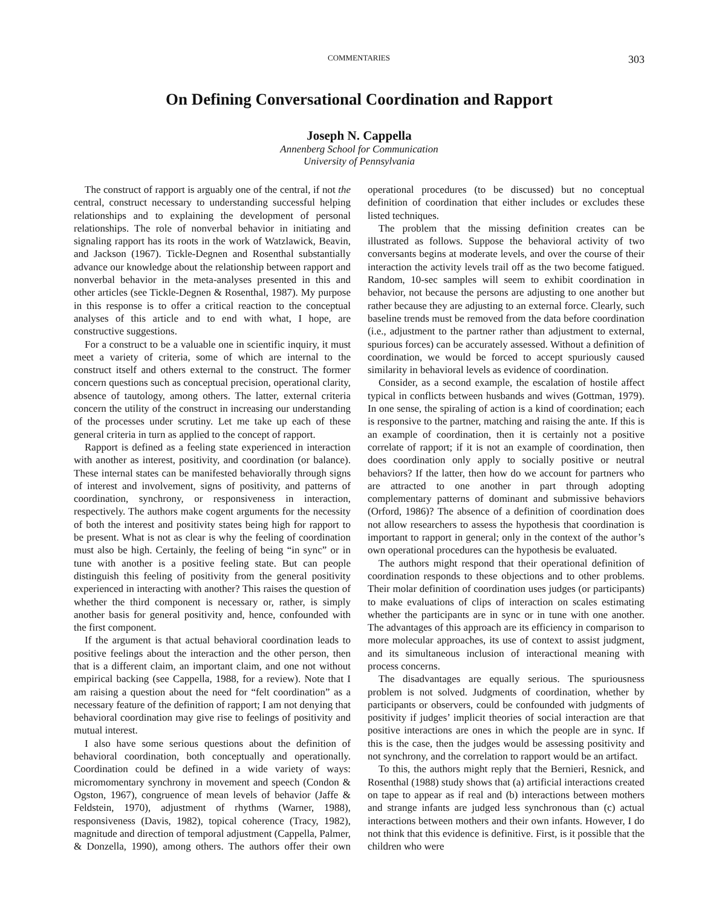COMMENTARIES 303
On Defining Conversational Coordination and Rapport
Joseph N. Cappella
Annenberg School for Communication
University of Pennsylvania
The construct of rapport is arguably one of the central, if not the central, construct necessary to understanding successful helping relationships and to explaining the development of personal relationships. The role of nonverbal behavior in initiating and signaling rapport has its roots in the work of Watzlawick, Beavin, and Jackson (1967). Tickle-Degnen and Rosenthal substantially advance our knowledge about the relationship between rapport and nonverbal behavior in the meta-analyses presented in this and other articles (see Tickle-Degnen & Rosenthal, 1987). My purpose in this response is to offer a critical reaction to the conceptual analyses of this article and to end with what, I hope, are constructive suggestions.
For a construct to be a valuable one in scientific inquiry, it must meet a variety of criteria, some of which are internal to the construct itself and others external to the construct. The former concern questions such as conceptual precision, operational clarity, absence of tautology, among others. The latter, external criteria concern the utility of the construct in increasing our understanding of the processes under scrutiny. Let me take up each of these general criteria in turn as applied to the concept of rapport.
Rapport is defined as a feeling state experienced in interaction with another as interest, positivity, and coordination (or balance). These internal states can be manifested behaviorally through signs of interest and involvement, signs of positivity, and patterns of coordination, synchrony, or responsiveness in interaction, respectively. The authors make cogent arguments for the necessity of both the interest and positivity states being high for rapport to be present. What is not as clear is why the feeling of coordination must also be high. Certainly, the feeling of being “in sync” or in tune with another is a positive feeling state. But can people distinguish this feeling of positivity from the general positivity experienced in interacting with another? This raises the question of whether the third component is necessary or, rather, is simply another basis for general positivity and, hence, confounded with the first component.
If the argument is that actual behavioral coordination leads to positive feelings about the interaction and the other person, then that is a different claim, an important claim, and one not without empirical backing (see Cappella, 1988, for a review). Note that I am raising a question about the need for “felt coordination” as a necessary feature of the definition of rapport; I am not denying that behavioral coordination may give rise to feelings of positivity and mutual interest.
I also have some serious questions about the definition of behavioral coordination, both conceptually and operationally. Coordination could be defined in a wide variety of ways: micromomentary synchrony in movement and speech (Condon & Ogston, 1967), congruence of mean levels of behavior (Jaffe & Feldstein, 1970), adjustment of rhythms (Warner, 1988), responsiveness (Davis, 1982), topical coherence (Tracy, 1982), magnitude and direction of temporal adjustment (Cappella, Palmer, & Donzella, 1990), among others. The authors offer their own operational procedures (to be discussed) but no conceptual definition of coordination that either includes or excludes these listed techniques.
The problem that the missing definition creates can be illustrated as follows. Suppose the behavioral activity of two conversants begins at moderate levels, and over the course of their interaction the activity levels trail off as the two become fatigued. Random, 10-sec samples will seem to exhibit coordination in behavior, not because the persons are adjusting to one another but rather because they are adjusting to an external force. Clearly, such baseline trends must be removed from the data before coordination (i.e., adjustment to the partner rather than adjustment to external, spurious forces) can be accurately assessed. Without a definition of coordination, we would be forced to accept spuriously caused similarity in behavioral levels as evidence of coordination.
Consider, as a second example, the escalation of hostile affect typical in conflicts between husbands and wives (Gottman, 1979). In one sense, the spiraling of action is a kind of coordination; each is responsive to the partner, matching and raising the ante. If this is an example of coordination, then it is certainly not a positive correlate of rapport; if it is not an example of coordination, then does coordination only apply to socially positive or neutral behaviors? If the latter, then how do we account for partners who are attracted to one another in part through adopting complementary patterns of dominant and submissive behaviors (Orford, 1986)? The absence of a definition of coordination does not allow researchers to assess the hypothesis that coordination is important to rapport in general; only in the context of the author’s own operational procedures can the hypothesis be evaluated.
The authors might respond that their operational definition of coordination responds to these objections and to other problems. Their molar definition of coordination uses judges (or participants) to make evaluations of clips of interaction on scales estimating whether the participants are in sync or in tune with one another. The advantages of this approach are its efficiency in comparison to more molecular approaches, its use of context to assist judgment, and its simultaneous inclusion of interactional meaning with process concerns.
The disadvantages are equally serious. The spuriousness problem is not solved. Judgments of coordination, whether by participants or observers, could be confounded with judgments of positivity if judges’ implicit theories of social interaction are that positive interactions are ones in which the people are in sync. If this is the case, then the judges would be assessing positivity and not synchrony, and the correlation to rapport would be an artifact.
To this, the authors might reply that the Bernieri, Resnick, and Rosenthal (1988) study shows that (a) artificial interactions created on tape to appear as if real and (b) interactions between mothers and strange infants are judged less synchronous than (c) actual interactions between mothers and their own infants. However, I do not think that this evidence is definitive. First, is it possible that the children who were